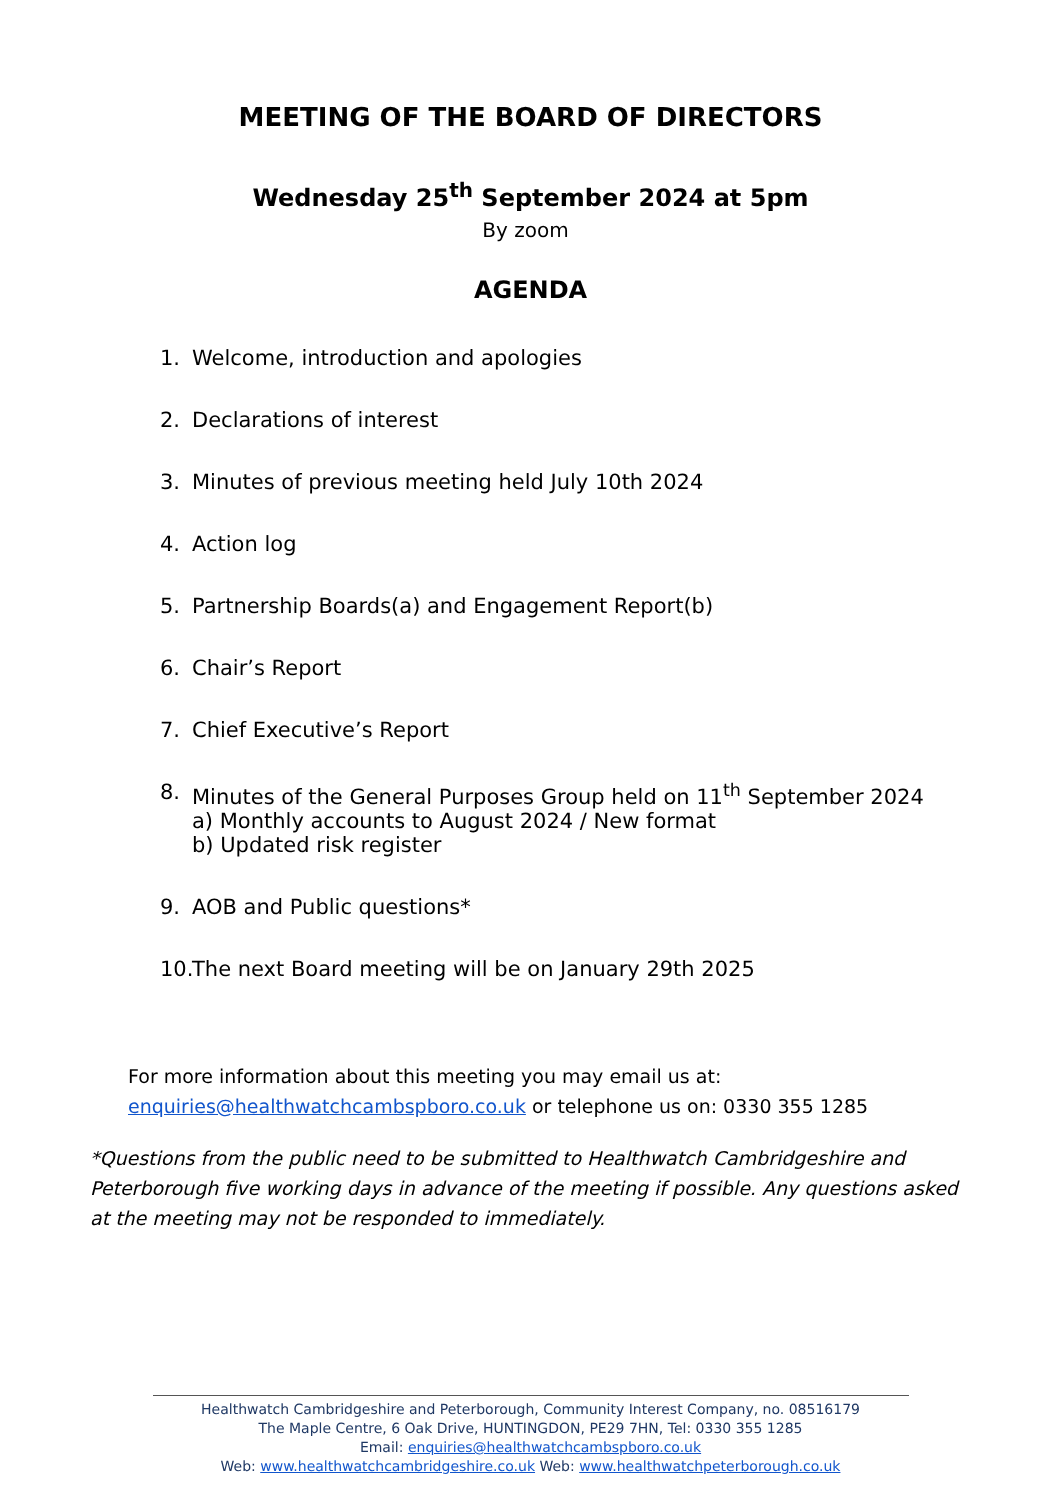MEETING OF THE BOARD OF DIRECTORS
Wednesday 25<sup>th</sup> September 2024 at 5pm
By zoom
AGENDA
1. Welcome, introduction and apologies
2. Declarations of interest
3. Minutes of previous meeting held July 10th 2024
4. Action log
5. Partnership Boards(a) and Engagement Report(b)
6. Chair’s Report
7. Chief Executive’s Report
8. Minutes of the General Purposes Group held on 11<sup>th</sup> September 2024
a) Monthly accounts to August 2024 / New format
b) Updated risk register
9. AOB and Public questions*
10. The next Board meeting will be on January 29th 2025
For more information about this meeting you may email us at:
enquiries@healthwatchcambspboro.co.uk or telephone us on: 0330 355 1285
*Questions from the public need to be submitted to Healthwatch Cambridgeshire and Peterborough five working days in advance of the meeting if possible. Any questions asked at the meeting may not be responded to immediately.
Healthwatch Cambridgeshire and Peterborough, Community Interest Company, no. 08516179
The Maple Centre, 6 Oak Drive, HUNTINGDON, PE29 7HN, Tel: 0330 355 1285
Email: enquiries@healthwatchcambspboro.co.uk
Web: www.healthwatchcambridgeshire.co.uk Web: www.healthwatchpeterborough.co.uk